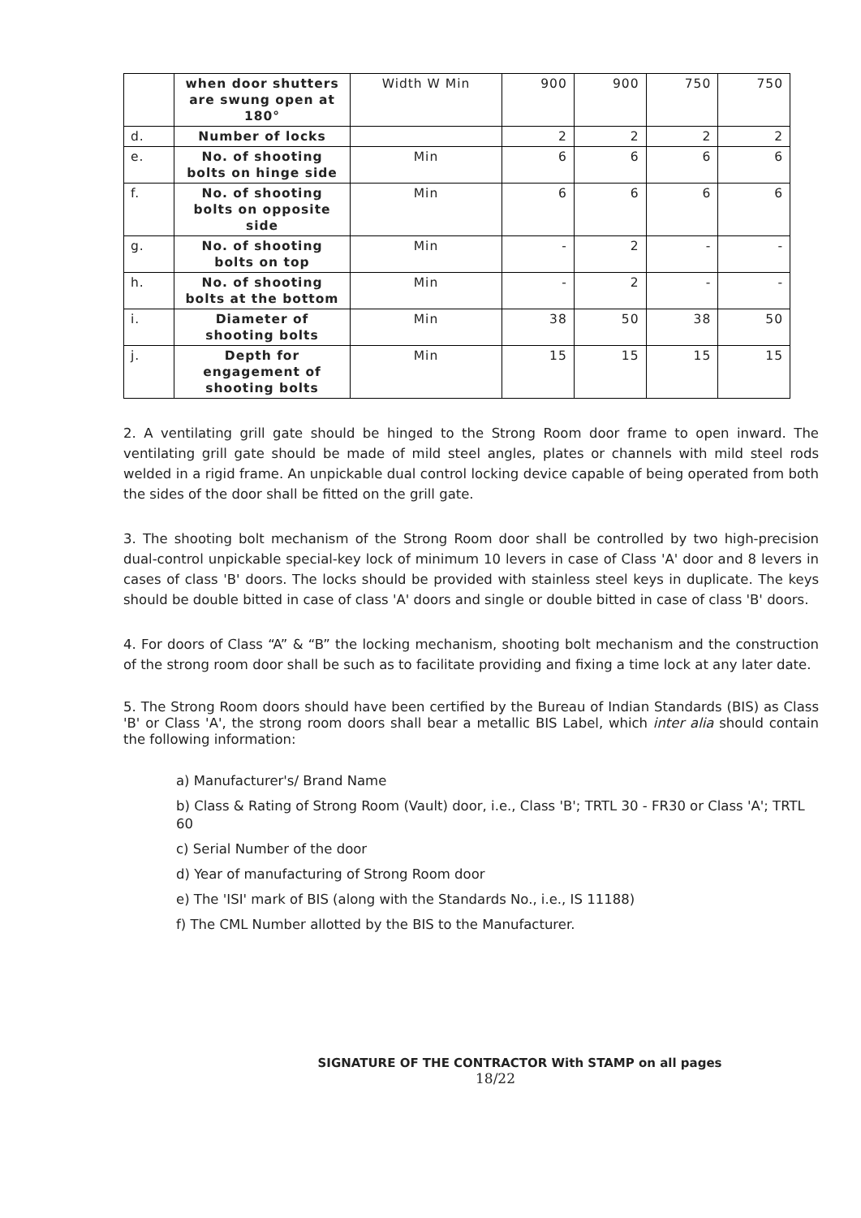| | when door shutters are swung open at 180° | Width W Min | 900 | 900 | 750 | 750 |
| d. | Number of locks | | 2 | 2 | 2 | 2 |
| e. | No. of shooting bolts on hinge side | Min | 6 | 6 | 6 | 6 |
| f. | No. of shooting bolts on opposite side | Min | 6 | 6 | 6 | 6 |
| g. | No. of shooting bolts on top | Min | - | 2 | - | - |
| h. | No. of shooting bolts at the bottom | Min | - | 2 | - | - |
| i. | Diameter of shooting bolts | Min | 38 | 50 | 38 | 50 |
| j. | Depth for engagement of shooting bolts | Min | 15 | 15 | 15 | 15 |
2. A ventilating grill gate should be hinged to the Strong Room door frame to open inward. The ventilating grill gate should be made of mild steel angles, plates or channels with mild steel rods welded in a rigid frame. An unpickable dual control locking device capable of being operated from both the sides of the door shall be fitted on the grill gate.
3. The shooting bolt mechanism of the Strong Room door shall be controlled by two high-precision dual-control unpickable special-key lock of minimum 10 levers in case of Class 'A' door and 8 levers in cases of class 'B' doors. The locks should be provided with stainless steel keys in duplicate. The keys should be double bitted in case of class 'A' doors and single or double bitted in case of class 'B' doors.
4. For doors of Class “A” & “B” the locking mechanism, shooting bolt mechanism and the construction of the strong room door shall be such as to facilitate providing and fixing a time lock at any later date.
5. The Strong Room doors should have been certified by the Bureau of Indian Standards (BIS) as Class 'B' or Class 'A', the strong room doors shall bear a metallic BIS Label, which inter alia should contain the following information:
a) Manufacturer's/ Brand Name
b) Class & Rating of Strong Room (Vault) door, i.e., Class 'B'; TRTL 30 - FR30 or Class 'A'; TRTL 60
c) Serial Number of the door
d) Year of manufacturing of Strong Room door
e) The 'ISI' mark of BIS (along with the Standards No., i.e., IS 11188)
f) The CML Number allotted by the BIS to the Manufacturer.
SIGNATURE OF THE CONTRACTOR With STAMP on all pages
18/22